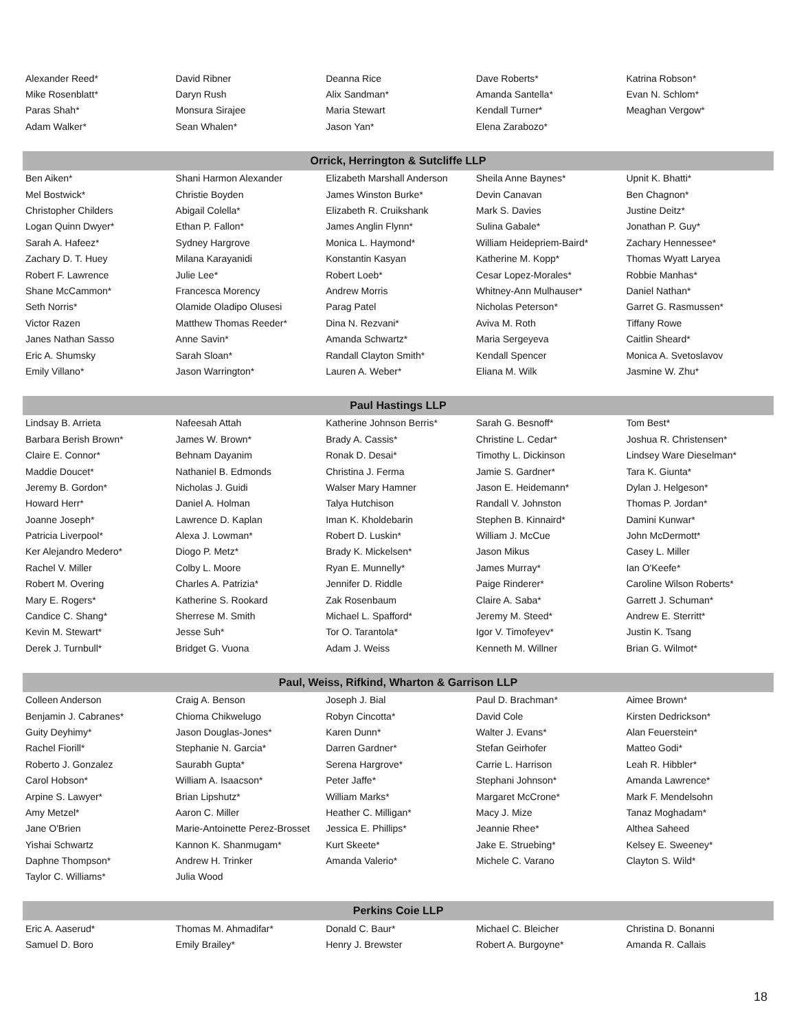| Alexander Reed* | David Ribner | Deanna Rice | Dave Roberts* | Katrina Robson* |
| Mike Rosenblatt* | Daryn Rush | Alix Sandman* | Amanda Santella* | Evan N. Schlom* |
| Paras Shah* | Monsura Sirajee | Maria Stewart | Kendall Turner* | Meaghan Vergow* |
| Adam Walker* | Sean Whalen* | Jason Yan* | Elena Zarabozo* | |
| Orrick, Herrington & Sutcliffe LLP | | | | |
| Ben Aiken* | Shani Harmon Alexander | Elizabeth Marshall Anderson | Sheila Anne Baynes* | Upnit K. Bhatti* |
| Mel Bostwick* | Christie Boyden | James Winston Burke* | Devin Canavan | Ben Chagnon* |
| Christopher Childers | Abigail Colella* | Elizabeth R. Cruikshank | Mark S. Davies | Justine Deitz* |
| Logan Quinn Dwyer* | Ethan P. Fallon* | James Anglin Flynn* | Sulina Gabale* | Jonathan P. Guy* |
| Sarah A. Hafeez* | Sydney Hargrove | Monica L. Haymond* | William Heidepriem-Baird* | Zachary Hennessee* |
| Zachary D. T. Huey | Milana Karayanidi | Konstantin Kasyan | Katherine M. Kopp* | Thomas Wyatt Laryea |
| Robert F. Lawrence | Julie Lee* | Robert Loeb* | Cesar Lopez-Morales* | Robbie Manhas* |
| Shane McCammon* | Francesca Morency | Andrew Morris | Whitney-Ann Mulhauser* | Daniel Nathan* |
| Seth Norris* | Olamide Oladipo Olusesi | Parag Patel | Nicholas Peterson* | Garret G. Rasmussen* |
| Victor Razen | Matthew Thomas Reeder* | Dina N. Rezvani* | Aviva M. Roth | Tiffany Rowe |
| Janes Nathan Sasso | Anne Savin* | Amanda Schwartz* | Maria Sergeyeva | Caitlin Sheard* |
| Eric A. Shumsky | Sarah Sloan* | Randall Clayton Smith* | Kendall Spencer | Monica A. Svetoslavov |
| Emily Villano* | Jason Warrington* | Lauren A. Weber* | Eliana M. Wilk | Jasmine W. Zhu* |
| Paul Hastings LLP | | | | |
| Lindsay B. Arrieta | Nafeesah Attah | Katherine Johnson Berris* | Sarah G. Besnoff* | Tom Best* |
| Barbara Berish Brown* | James W. Brown* | Brady A. Cassis* | Christine L. Cedar* | Joshua R. Christensen* |
| Claire E. Connor* | Behnam Dayanim | Ronak D. Desai* | Timothy L. Dickinson | Lindsey Ware Dieselman* |
| Maddie Doucet* | Nathaniel B. Edmonds | Christina J. Ferma | Jamie S. Gardner* | Tara K. Giunta* |
| Jeremy B. Gordon* | Nicholas J. Guidi | Walser Mary Hamner | Jason E. Heidemann* | Dylan J. Helgeson* |
| Howard Herr* | Daniel A. Holman | Talya Hutchison | Randall V. Johnston | Thomas P. Jordan* |
| Joanne Joseph* | Lawrence D. Kaplan | Iman K. Kholdebarin | Stephen B. Kinnaird* | Damini Kunwar* |
| Patricia Liverpool* | Alexa J. Lowman* | Robert D. Luskin* | William J. McCue | John McDermott* |
| Ker Alejandro Medero* | Diogo P. Metz* | Brady K. Mickelsen* | Jason Mikus | Casey L. Miller |
| Rachel V. Miller | Colby L. Moore | Ryan E. Munnelly* | James Murray* | Ian O'Keefe* |
| Robert M. Overing | Charles A. Patrizia* | Jennifer D. Riddle | Paige Rinderer* | Caroline Wilson Roberts* |
| Mary E. Rogers* | Katherine S. Rookard | Zak Rosenbaum | Claire A. Saba* | Garrett J. Schuman* |
| Candice C. Shang* | Sherrese M. Smith | Michael L. Spafford* | Jeremy M. Steed* | Andrew E. Sterritt* |
| Kevin M. Stewart* | Jesse Suh* | Tor O. Tarantola* | Igor V. Timofeyev* | Justin K. Tsang |
| Derek J. Turnbull* | Bridget G. Vuona | Adam J. Weiss | Kenneth M. Willner | Brian G. Wilmot* |
| Paul, Weiss, Rifkind, Wharton & Garrison LLP | | | | |
| Colleen Anderson | Craig A. Benson | Joseph J. Bial | Paul D. Brachman* | Aimee Brown* |
| Benjamin J. Cabranes* | Chioma Chikwelugo | Robyn Cincotta* | David Cole | Kirsten Dedrickson* |
| Guity Deyhimy* | Jason Douglas-Jones* | Karen Dunn* | Walter J. Evans* | Alan Feuerstein* |
| Rachel Fiorill* | Stephanie N. Garcia* | Darren Gardner* | Stefan Geirhofer | Matteo Godi* |
| Roberto J. Gonzalez | Saurabh Gupta* | Serena Hargrove* | Carrie L. Harrison | Leah R. Hibbler* |
| Carol Hobson* | William A. Isaacson* | Peter Jaffe* | Stephani Johnson* | Amanda Lawrence* |
| Arpine S. Lawyer* | Brian Lipshutz* | William Marks* | Margaret McCrone* | Mark F. Mendelsohn |
| Amy Metzel* | Aaron C. Miller | Heather C. Milligan* | Macy J. Mize | Tanaz Moghadam* |
| Jane O'Brien | Marie-Antoinette Perez-Brosset | Jessica E. Phillips* | Jeannie Rhee* | Althea Saheed |
| Yishai Schwartz | Kannon K. Shanmugam* | Kurt Skeete* | Jake E. Struebing* | Kelsey E. Sweeney* |
| Daphne Thompson* | Andrew H. Trinker | Amanda Valerio* | Michele C. Varano | Clayton S. Wild* |
| Taylor C. Williams* | Julia Wood | | | |
| Perkins Coie LLP | | | | |
| Eric A. Aaserud* | Thomas M. Ahmadifar* | Donald C. Baur* | Michael C. Bleicher | Christina D. Bonanni |
| Samuel D. Boro | Emily Brailey* | Henry J. Brewster | Robert A. Burgoyne* | Amanda R. Callais |
18